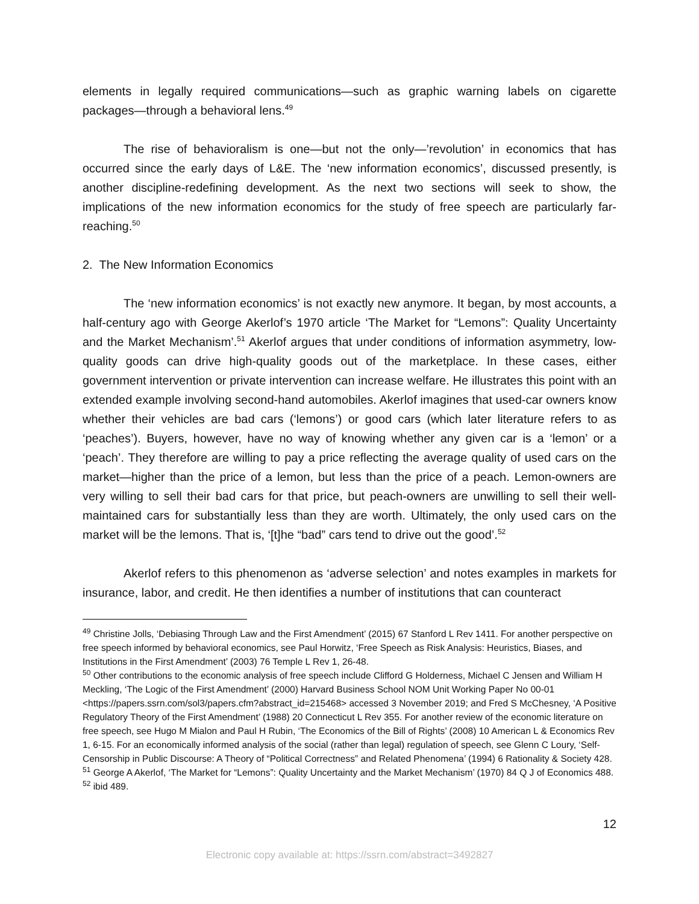elements in legally required communications—such as graphic warning labels on cigarette packages—through a behavioral lens.<sup>49</sup>
The rise of behavioralism is one—but not the only—’revolution’ in economics that has occurred since the early days of L&E. The ‘new information economics’, discussed presently, is another discipline-redefining development. As the next two sections will seek to show, the implications of the new information economics for the study of free speech are particularly far-reaching.<sup>50</sup>
2. The New Information Economics
The ‘new information economics’ is not exactly new anymore. It began, by most accounts, a half-century ago with George Akerlof’s 1970 article ‘The Market for “Lemons”: Quality Uncertainty and the Market Mechanism’.<sup>51</sup> Akerlof argues that under conditions of information asymmetry, low-quality goods can drive high-quality goods out of the marketplace. In these cases, either government intervention or private intervention can increase welfare. He illustrates this point with an extended example involving second-hand automobiles. Akerlof imagines that used-car owners know whether their vehicles are bad cars (‘lemons’) or good cars (which later literature refers to as ‘peaches’). Buyers, however, have no way of knowing whether any given car is a ‘lemon’ or a ‘peach’. They therefore are willing to pay a price reflecting the average quality of used cars on the market—higher than the price of a lemon, but less than the price of a peach. Lemon-owners are very willing to sell their bad cars for that price, but peach-owners are unwilling to sell their well-maintained cars for substantially less than they are worth. Ultimately, the only used cars on the market will be the lemons. That is, ‘[t]he “bad” cars tend to drive out the good’.<sup>52</sup>
Akerlof refers to this phenomenon as ‘adverse selection’ and notes examples in markets for insurance, labor, and credit. He then identifies a number of institutions that can counteract
<sup>49</sup> Christine Jolls, ‘Debiasing Through Law and the First Amendment’ (2015) 67 Stanford L Rev 1411. For another perspective on free speech informed by behavioral economics, see Paul Horwitz, ‘Free Speech as Risk Analysis: Heuristics, Biases, and Institutions in the First Amendment’ (2003) 76 Temple L Rev 1, 26-48.
<sup>50</sup> Other contributions to the economic analysis of free speech include Clifford G Holderness, Michael C Jensen and William H Meckling, ‘The Logic of the First Amendment’ (2000) Harvard Business School NOM Unit Working Paper No 00-01 <https://papers.ssrn.com/sol3/papers.cfm?abstract_id=215468> accessed 3 November 2019; and Fred S McChesney, ‘A Positive Regulatory Theory of the First Amendment’ (1988) 20 Connecticut L Rev 355. For another review of the economic literature on free speech, see Hugo M Mialon and Paul H Rubin, ‘The Economics of the Bill of Rights’ (2008) 10 American L & Economics Rev 1, 6-15. For an economically informed analysis of the social (rather than legal) regulation of speech, see Glenn C Loury, ‘Self-Censorship in Public Discourse: A Theory of “Political Correctness” and Related Phenomena’ (1994) 6 Rationality & Society 428.
<sup>51</sup> George A Akerlof, ‘The Market for “Lemons”: Quality Uncertainty and the Market Mechanism’ (1970) 84 Q J of Economics 488.
<sup>52</sup> ibid 489.
12
Electronic copy available at: https://ssrn.com/abstract=3492827